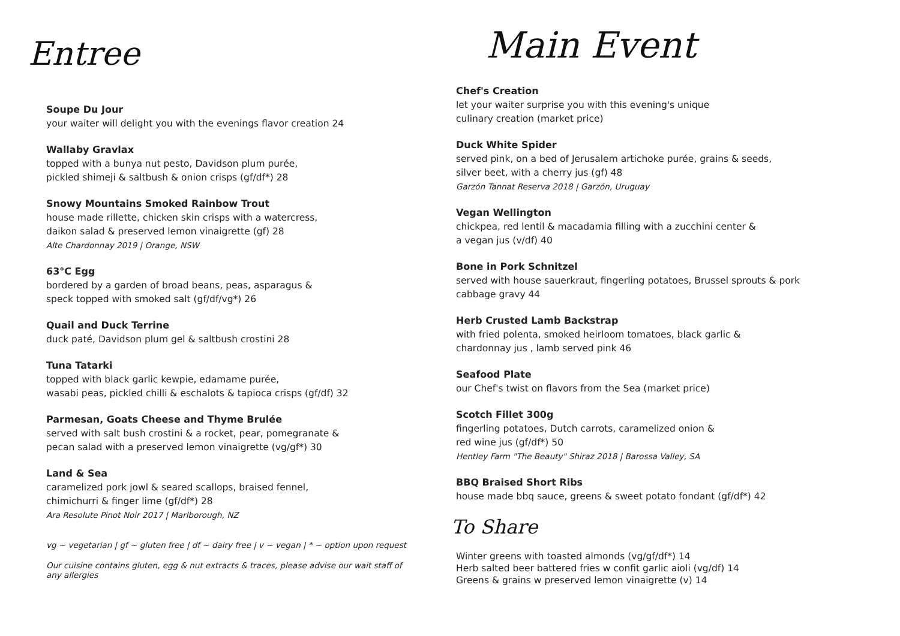Entree
Soupe Du Jour
your waiter will delight you with the evenings flavor creation 24
Wallaby Gravlax
topped with a bunya nut pesto, Davidson plum purée,
pickled shimeji & saltbush & onion crisps (gf/df*) 28
Snowy Mountains Smoked Rainbow Trout
house made rillette, chicken skin crisps with a watercress,
daikon salad & preserved lemon vinaigrette (gf) 28
Alte Chardonnay 2019 | Orange, NSW
63°C Egg
bordered by a garden of broad beans, peas, asparagus &
speck topped with smoked salt (gf/df/vg*) 26
Quail and Duck Terrine
duck paté, Davidson plum gel & saltbush crostini 28
Tuna Tatarki
topped with black garlic kewpie, edamame purée,
wasabi peas, pickled chilli & eschalots & tapioca crisps (gf/df) 32
Parmesan, Goats Cheese and Thyme Brulée
served with salt bush crostini & a rocket, pear, pomegranate &
pecan salad with a preserved lemon vinaigrette (vg/gf*) 30
Land & Sea
caramelized pork jowl & seared scallops, braised fennel,
chimichurri & finger lime (gf/df*) 28
Ara Resolute Pinot Noir 2017 | Marlborough, NZ
vg ~ vegetarian | gf ~ gluten free | df ~ dairy free | v ~ vegan | * ~ option upon request
Our cuisine contains gluten, egg & nut extracts & traces, please advise our wait staff of
any allergies
Main Event
Chef's Creation
let your waiter surprise you with this evening's unique
culinary creation (market price)
Duck White Spider
served pink, on a bed of Jerusalem artichoke purée, grains & seeds,
silver beet, with a cherry jus (gf) 48
Garzón Tannat Reserva 2018 | Garzón, Uruguay
Vegan Wellington
chickpea, red lentil & macadamia filling with a zucchini center &
a vegan jus (v/df) 40
Bone in Pork Schnitzel
served with house sauerkraut, fingerling potatoes, Brussel sprouts & pork
cabbage gravy 44
Herb Crusted Lamb Backstrap
with fried polenta, smoked heirloom tomatoes, black garlic &
chardonnay jus , lamb served pink 46
Seafood Plate
our Chef's twist on flavors from the Sea (market price)
Scotch Fillet 300g
fingerling potatoes, Dutch carrots, caramelized onion &
red wine jus (gf/df*) 50
Hentley Farm "The Beauty" Shiraz 2018 | Barossa Valley, SA
BBQ Braised Short Ribs
house made bbq sauce, greens & sweet potato fondant (gf/df*) 42
To Share
Winter greens with toasted almonds (vg/gf/df*) 14
Herb salted beer battered fries w confit garlic aioli (vg/df) 14
Greens & grains w preserved lemon vinaigrette (v) 14